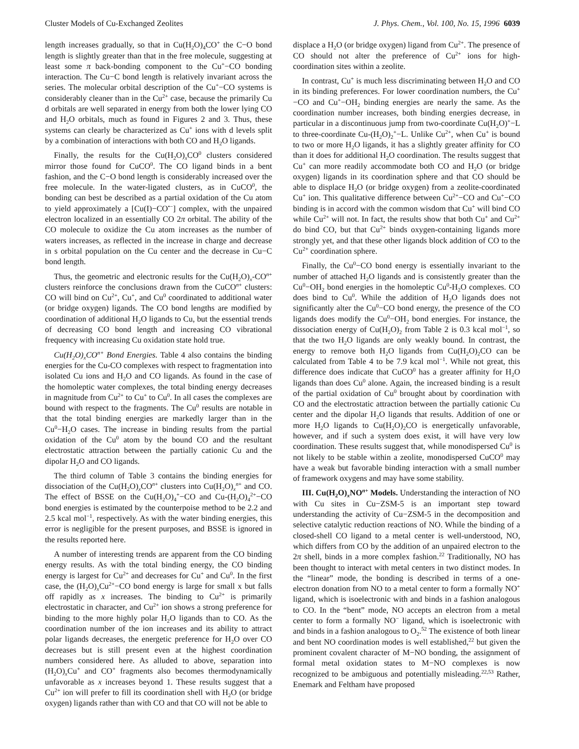Cluster Models of Cu-Exchanged Zeolites J. Phys. Chem., Vol. 100, No. 15, 1996 6039
length increases gradually, so that in Cu(H<sub>2</sub>O)<sub>4</sub>CO<sup>+</sup> the C−O bond length is slightly greater than that in the free molecule, suggesting at least some π back-bonding component to the Cu<sup>+</sup>−CO bonding interaction. The Cu−C bond length is relatively invariant across the series. The molecular orbital description of the Cu<sup>+</sup>−CO systems is considerably cleaner than in the Cu<sup>2+</sup> case, because the primarily Cu d orbitals are well separated in energy from both the lower lying CO and H<sub>2</sub>O orbitals, much as found in Figures 2 and 3. Thus, these systems can clearly be characterized as Cu<sup>+</sup> ions with d levels split by a combination of interactions with both CO and H<sub>2</sub>O ligands.
Finally, the results for the Cu(H<sub>2</sub>O)<sub>x</sub>CO<sup>0</sup> clusters considered mirror those found for CuCO<sup>0</sup>. The CO ligand binds in a bent fashion, and the C−O bond length is considerably increased over the free molecule. In the water-ligated clusters, as in CuCO<sup>0</sup>, the bonding can best be described as a partial oxidation of the Cu atom to yield approximately a [Cu(I)−CO<sup>•−</sup>] complex, with the unpaired electron localized in an essentially CO 2π orbital. The ability of the CO molecule to oxidize the Cu atom increases as the number of waters increases, as reflected in the increase in charge and decrease in s orbital population on the Cu center and the decrease in Cu−C bond length.
Thus, the geometric and electronic results for the Cu(H<sub>2</sub>O)<sub>x</sub>-CO<sup>n+</sup> clusters reinforce the conclusions drawn from the CuCO<sup>n+</sup> clusters: CO will bind on Cu<sup>2+</sup>, Cu<sup>+</sup>, and Cu<sup>0</sup> coordinated to additional water (or bridge oxygen) ligands. The CO bond lengths are modified by coordination of additional H<sub>2</sub>O ligands to Cu, but the essential trends of decreasing CO bond length and increasing CO vibrational frequency with increasing Cu oxidation state hold true.
Cu(H<sub>2</sub>O)<sub>x</sub>CO<sup>n+</sup> Bond Energies. Table 4 also contains the binding energies for the Cu-CO complexes with respect to fragmentation into isolated Cu ions and H<sub>2</sub>O and CO ligands. As found in the case of the homoleptic water complexes, the total binding energy decreases in magnitude from Cu<sup>2+</sup> to Cu<sup>+</sup> to Cu<sup>0</sup>. In all cases the complexes are bound with respect to the fragments. The Cu<sup>0</sup> results are notable in that the total binding energies are markedly larger than in the Cu<sup>0</sup>−H<sub>2</sub>O cases. The increase in binding results from the partial oxidation of the Cu<sup>0</sup> atom by the bound CO and the resultant electrostatic attraction between the partially cationic Cu and the dipolar H<sub>2</sub>O and CO ligands.
The third column of Table 3 contains the binding energies for dissociation of the Cu(H<sub>2</sub>O)<sub>x</sub>CO<sup>n+</sup> clusters into Cu(H<sub>2</sub>O)<sub>x</sub><sup>n+</sup> and CO. The effect of BSSE on the Cu(H<sub>2</sub>O)<sub>4</sub><sup>+</sup>−CO and Cu-(H<sub>2</sub>O)<sub>4</sub><sup>2+</sup>−CO bond energies is estimated by the counterpoise method to be 2.2 and 2.5 kcal mol<sup>−1</sup>, respectively. As with the water binding energies, this error is negligible for the present purposes, and BSSE is ignored in the results reported here.
A number of interesting trends are apparent from the CO binding energy results. As with the total binding energy, the CO binding energy is largest for Cu<sup>2+</sup> and decreases for Cu<sup>+</sup> and Cu<sup>0</sup>. In the first case, the (H<sub>2</sub>O)<sub>x</sub>Cu<sup>2+</sup>−CO bond energy is large for small x but falls off rapidly as x increases. The binding to Cu<sup>2+</sup> is primarily electrostatic in character, and Cu<sup>2+</sup> ion shows a strong preference for binding to the more highly polar H<sub>2</sub>O ligands than to CO. As the coordination number of the ion increases and its ability to attract polar ligands decreases, the energetic preference for H<sub>2</sub>O over CO decreases but is still present even at the highest coordination numbers considered here. As alluded to above, separation into (H<sub>2</sub>O)<sub>x</sub>Cu<sup>+</sup> and CO<sup>+</sup> fragments also becomes thermodynamically unfavorable as x increases beyond 1. These results suggest that a Cu<sup>2+</sup> ion will prefer to fill its coordination shell with H<sub>2</sub>O (or bridge oxygen) ligands rather than with CO and that CO will not be able to
displace a H<sub>2</sub>O (or bridge oxygen) ligand from Cu<sup>2+</sup>. The presence of CO should not alter the preference of Cu<sup>2+</sup> ions for high-coordination sites within a zeolite.
In contrast, Cu<sup>+</sup> is much less discriminating between H<sub>2</sub>O and CO in its binding preferences. For lower coordination numbers, the Cu<sup>+</sup>−CO and Cu<sup>+</sup>−OH<sub>2</sub> binding energies are nearly the same. As the coordination number increases, both binding energies decrease, in particular in a discontinuous jump from two-coordinate Cu(H<sub>2</sub>O)<sup>+</sup>−L to three-coordinate Cu-(H<sub>2</sub>O)<sub>2</sub><sup>+</sup>−L. Unlike Cu<sup>2+</sup>, when Cu<sup>+</sup> is bound to two or more H<sub>2</sub>O ligands, it has a slightly greater affinity for CO than it does for additional H<sub>2</sub>O coordination. The results suggest that Cu<sup>+</sup> can more readily accommodate both CO and H<sub>2</sub>O (or bridge oxygen) ligands in its coordination sphere and that CO should be able to displace H<sub>2</sub>O (or bridge oxygen) from a zeolite-coordinated Cu<sup>+</sup> ion. This qualitative difference between Cu<sup>2+</sup>−CO and Cu<sup>+</sup>−CO binding is in accord with the common wisdom that Cu<sup>+</sup> will bind CO while Cu<sup>2+</sup> will not. In fact, the results show that both Cu<sup>+</sup> and Cu<sup>2+</sup> do bind CO, but that Cu<sup>2+</sup> binds oxygen-containing ligands more strongly yet, and that these other ligands block addition of CO to the Cu<sup>2+</sup> coordination sphere.
Finally, the Cu<sup>0</sup>−CO bond energy is essentially invariant to the number of attached H<sub>2</sub>O ligands and is consistently greater than the Cu<sup>0</sup>−OH<sub>2</sub> bond energies in the homoleptic Cu<sup>0</sup>-H<sub>2</sub>O complexes. CO does bind to Cu<sup>0</sup>. While the addition of H<sub>2</sub>O ligands does not significantly alter the Cu<sup>0</sup>−CO bond energy, the presence of the CO ligands does modify the Cu<sup>0</sup>−OH<sub>2</sub> bond energies. For instance, the dissociation energy of Cu(H<sub>2</sub>O)<sub>2</sub> from Table 2 is 0.3 kcal mol<sup>−1</sup>, so that the two H<sub>2</sub>O ligands are only weakly bound. In contrast, the energy to remove both H<sub>2</sub>O ligands from Cu(H<sub>2</sub>O)<sub>2</sub>CO can be calculated from Table 4 to be 7.9 kcal mol<sup>−1</sup>. While not great, this difference does indicate that CuCO<sup>0</sup> has a greater affinity for H<sub>2</sub>O ligands than does Cu<sup>0</sup> alone. Again, the increased binding is a result of the partial oxidation of Cu<sup>0</sup> brought about by coordination with CO and the electrostatic attraction between the partially cationic Cu center and the dipolar H<sub>2</sub>O ligands that results. Addition of one or more H<sub>2</sub>O ligands to Cu(H<sub>2</sub>O)<sub>2</sub>CO is energetically unfavorable, however, and if such a system does exist, it will have very low coordination. These results suggest that, while monodispersed Cu<sup>0</sup> is not likely to be stable within a zeolite, monodispersed CuCO<sup>0</sup> may have a weak but favorable binding interaction with a small number of framework oxygens and may have some stability.
III. Cu(H<sub>2</sub>O)<sub>x</sub>NO<sup>n+</sup> Models. Understanding the interaction of NO with Cu sites in Cu−ZSM-5 is an important step toward understanding the activity of Cu−ZSM-5 in the decomposition and selective catalytic reduction reactions of NO. While the binding of a closed-shell CO ligand to a metal center is well-understood, NO, which differs from CO by the addition of an unpaired electron to the 2π shell, binds in a more complex fashion.<sup>22</sup> Traditionally, NO has been thought to interact with metal centers in two distinct modes. In the “linear” mode, the bonding is described in terms of a one-electron donation from NO to a metal center to form a formally NO<sup>+</sup> ligand, which is isoelectronic with and binds in a fashion analogous to CO. In the “bent” mode, NO accepts an electron from a metal center to form a formally NO<sup>−</sup> ligand, which is isoelectronic with and binds in a fashion analogous to O<sub>2</sub>.<sup>52</sup> The existence of both linear and bent NO coordination modes is well established,<sup>22</sup> but given the prominent covalent character of M−NO bonding, the assignment of formal metal oxidation states to M−NO complexes is now recognized to be ambiguous and potentially misleading.<sup>22,53</sup> Rather, Enemark and Feltham have proposed